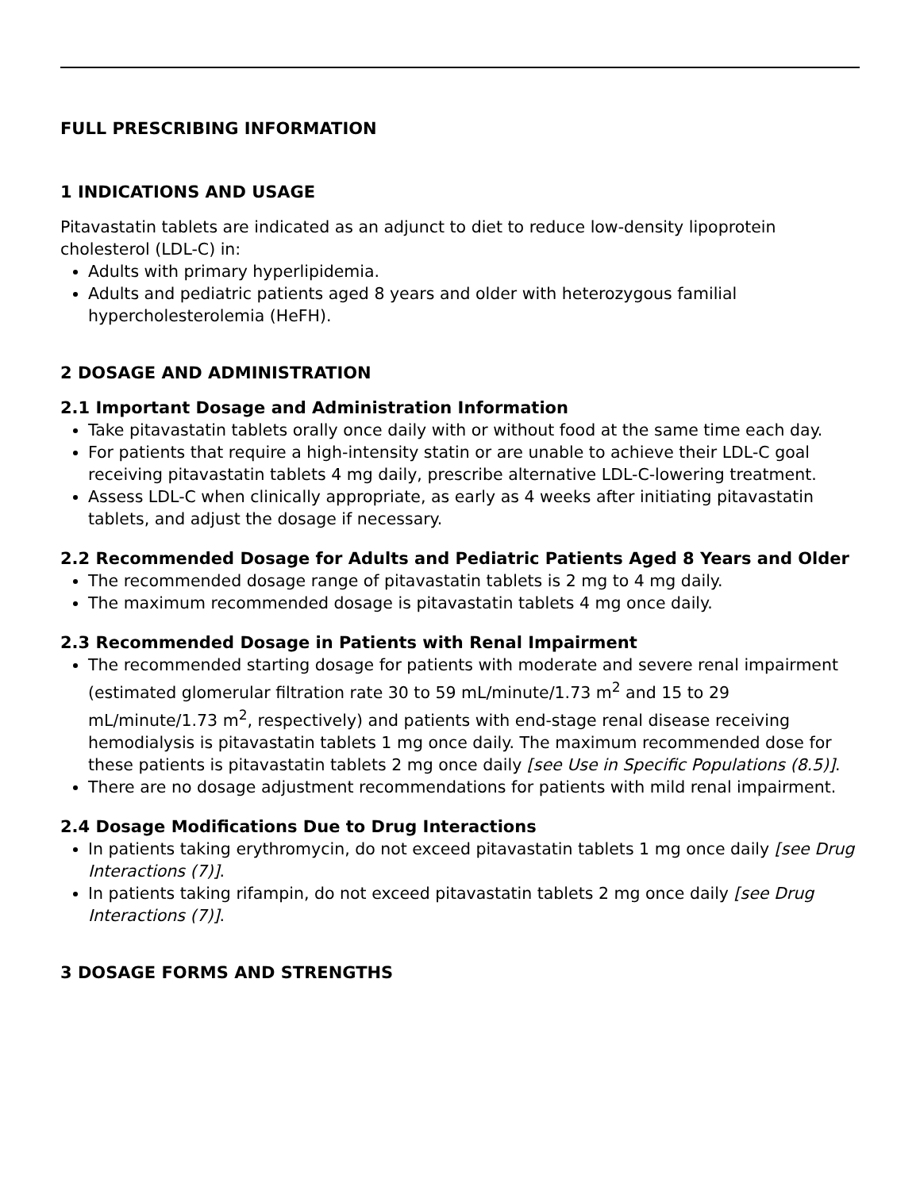FULL PRESCRIBING INFORMATION
1 INDICATIONS AND USAGE
Pitavastatin tablets are indicated as an adjunct to diet to reduce low-density lipoprotein cholesterol (LDL-C) in:
Adults with primary hyperlipidemia.
Adults and pediatric patients aged 8 years and older with heterozygous familial hypercholesterolemia (HeFH).
2 DOSAGE AND ADMINISTRATION
2.1 Important Dosage and Administration Information
Take pitavastatin tablets orally once daily with or without food at the same time each day.
For patients that require a high-intensity statin or are unable to achieve their LDL-C goal receiving pitavastatin tablets 4 mg daily, prescribe alternative LDL-C-lowering treatment.
Assess LDL-C when clinically appropriate, as early as 4 weeks after initiating pitavastatin tablets, and adjust the dosage if necessary.
2.2 Recommended Dosage for Adults and Pediatric Patients Aged 8 Years and Older
The recommended dosage range of pitavastatin tablets is 2 mg to 4 mg daily.
The maximum recommended dosage is pitavastatin tablets 4 mg once daily.
2.3 Recommended Dosage in Patients with Renal Impairment
The recommended starting dosage for patients with moderate and severe renal impairment (estimated glomerular filtration rate 30 to 59 mL/minute/1.73 m<sup>2</sup> and 15 to 29 mL/minute/1.73 m<sup>2</sup>, respectively) and patients with end-stage renal disease receiving hemodialysis is pitavastatin tablets 1 mg once daily. The maximum recommended dose for these patients is pitavastatin tablets 2 mg once daily [see Use in Specific Populations (8.5)].
There are no dosage adjustment recommendations for patients with mild renal impairment.
2.4 Dosage Modifications Due to Drug Interactions
In patients taking erythromycin, do not exceed pitavastatin tablets 1 mg once daily [see Drug Interactions (7)].
In patients taking rifampin, do not exceed pitavastatin tablets 2 mg once daily [see Drug Interactions (7)].
3 DOSAGE FORMS AND STRENGTHS